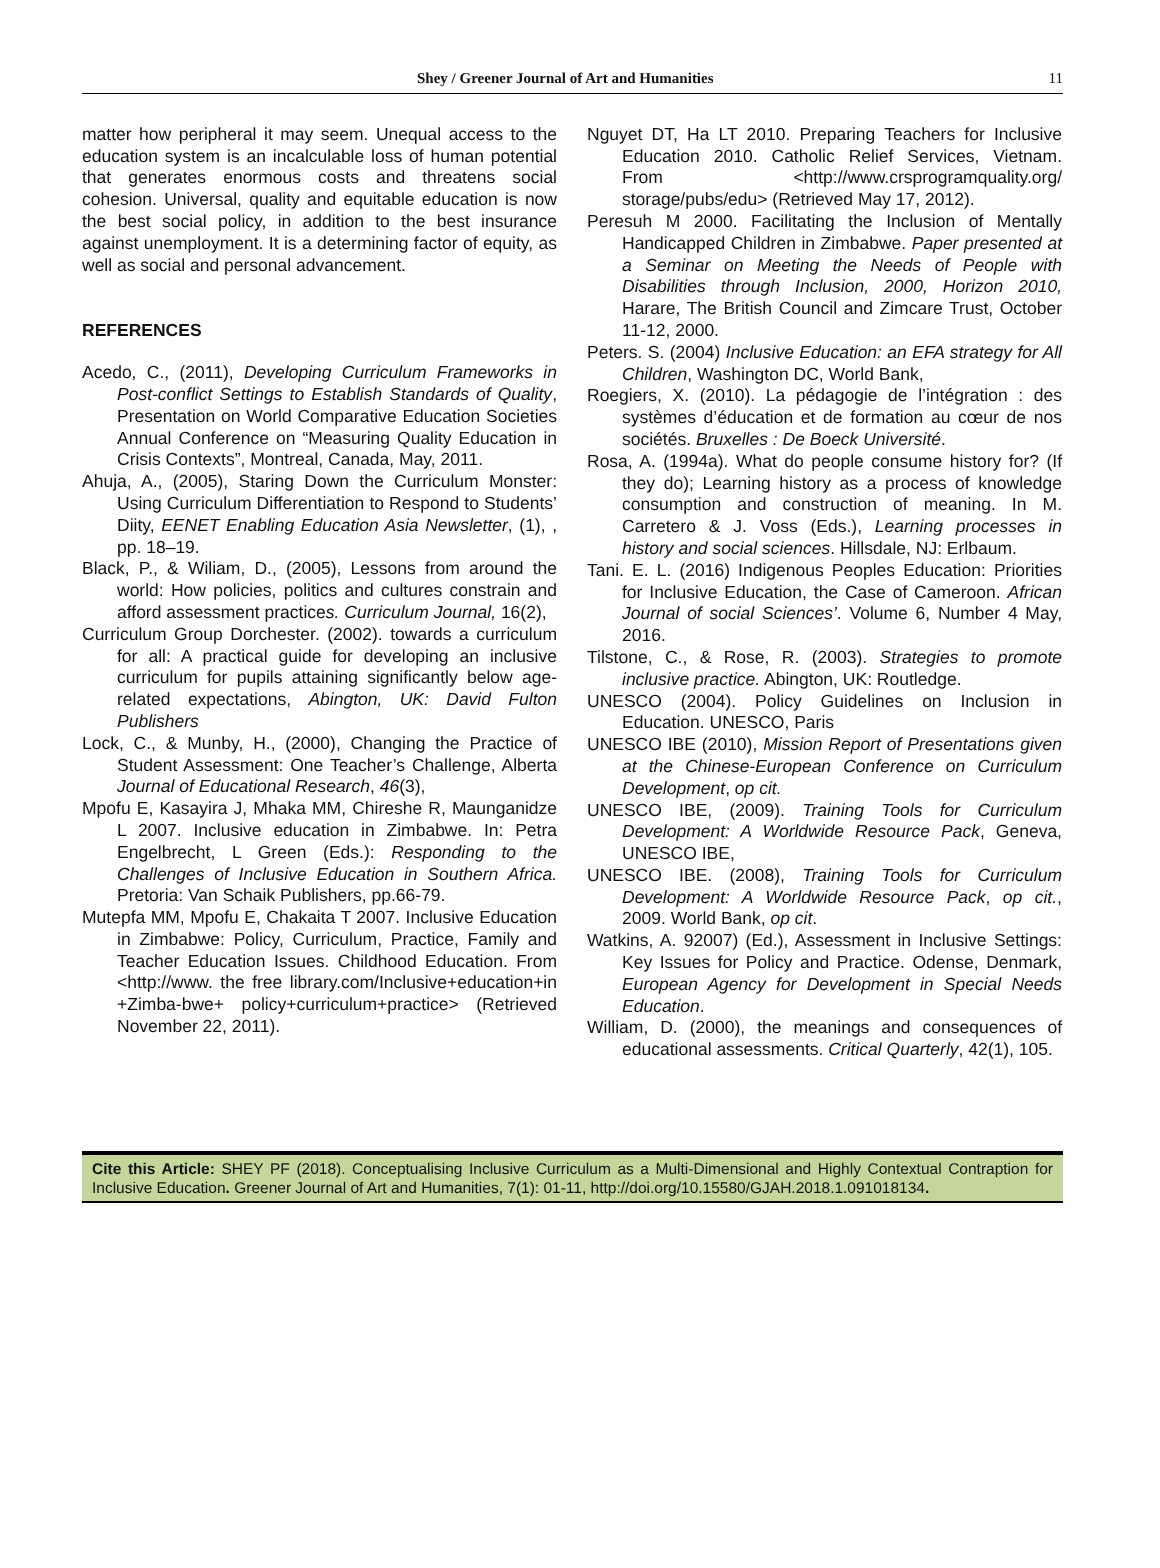Shey / Greener Journal of Art and Humanities 11
matter how peripheral it may seem. Unequal access to the education system is an incalculable loss of human potential that generates enormous costs and threatens social cohesion. Universal, quality and equitable education is now the best social policy, in addition to the best insurance against unemployment. It is a determining factor of equity, as well as social and personal advancement.
REFERENCES
Acedo, C., (2011), Developing Curriculum Frameworks in Post-conflict Settings to Establish Standards of Quality, Presentation on World Comparative Education Societies Annual Conference on “Measuring Quality Education in Crisis Contexts”, Montreal, Canada, May, 2011.
Ahuja, A., (2005), Staring Down the Curriculum Monster: Using Curriculum Differentiation to Respond to Students’ Diity, EENET Enabling Education Asia Newsletter, (1), , pp. 18–19.
Black, P., & Wiliam, D., (2005), Lessons from around the world: How policies, politics and cultures constrain and afford assessment practices. Curriculum Journal, 16(2),
Curriculum Group Dorchester. (2002). towards a curriculum for all: A practical guide for developing an inclusive curriculum for pupils attaining significantly below age-related expectations, Abington, UK: David Fulton Publishers
Lock, C., & Munby, H., (2000), Changing the Practice of Student Assessment: One Teacher’s Challenge, Alberta Journal of Educational Research, 46(3),
Mpofu E, Kasayira J, Mhaka MM, Chireshe R, Maunganidze L 2007. Inclusive education in Zimbabwe. In: Petra Engelbrecht, L Green (Eds.): Responding to the Challenges of Inclusive Education in Southern Africa. Pretoria: Van Schaik Publishers, pp.66-79.
Mutepfa MM, Mpofu E, Chakaita T 2007. Inclusive Education in Zimbabwe: Policy, Curriculum, Practice, Family and Teacher Education Issues. Childhood Education. From <http://www. the free library.com/Inclusive+education+in +Zimba-bwe+ policy+curriculum+practice> (Retrieved November 22, 2011).
Nguyet DT, Ha LT 2010. Preparing Teachers for Inclusive Education 2010. Catholic Relief Services, Vietnam. From <http://www.crsprogramquality.org/ storage/pubs/edu> (Retrieved May 17, 2012).
Peresuh M 2000. Facilitating the Inclusion of Mentally Handicapped Children in Zimbabwe. Paper presented at a Seminar on Meeting the Needs of People with Disabilities through Inclusion, 2000, Horizon 2010, Harare, The British Council and Zimcare Trust, October 11-12, 2000.
Peters. S. (2004) Inclusive Education: an EFA strategy for All Children, Washington DC, World Bank,
Roegiers, X. (2010). La pédagogie de l’intégration : des systèmes d’éducation et de formation au cœur de nos sociétés. Bruxelles : De Boeck Université.
Rosa, A. (1994a). What do people consume history for? (If they do); Learning history as a process of knowledge consumption and construction of meaning. In M. Carretero & J. Voss (Eds.), Learning processes in history and social sciences. Hillsdale, NJ: Erlbaum.
Tani. E. L. (2016) Indigenous Peoples Education: Priorities for Inclusive Education, the Case of Cameroon. African Journal of social Sciences’. Volume 6, Number 4 May, 2016.
Tilstone, C., & Rose, R. (2003). Strategies to promote inclusive practice. Abington, UK: Routledge.
UNESCO (2004). Policy Guidelines on Inclusion in Education. UNESCO, Paris
UNESCO IBE (2010), Mission Report of Presentations given at the Chinese-European Conference on Curriculum Development, op cit.
UNESCO IBE, (2009). Training Tools for Curriculum Development: A Worldwide Resource Pack, Geneva, UNESCO IBE,
UNESCO IBE. (2008), Training Tools for Curriculum Development: A Worldwide Resource Pack, op cit., 2009. World Bank, op cit.
Watkins, A. 92007) (Ed.), Assessment in Inclusive Settings: Key Issues for Policy and Practice. Odense, Denmark, European Agency for Development in Special Needs Education.
William, D. (2000), the meanings and consequences of educational assessments. Critical Quarterly, 42(1), 105.
Cite this Article: SHEY PF (2018). Conceptualising Inclusive Curriculum as a Multi-Dimensional and Highly Contextual Contraption for Inclusive Education. Greener Journal of Art and Humanities, 7(1): 01-11, http://doi.org/10.15580/GJAH.2018.1.091018134.